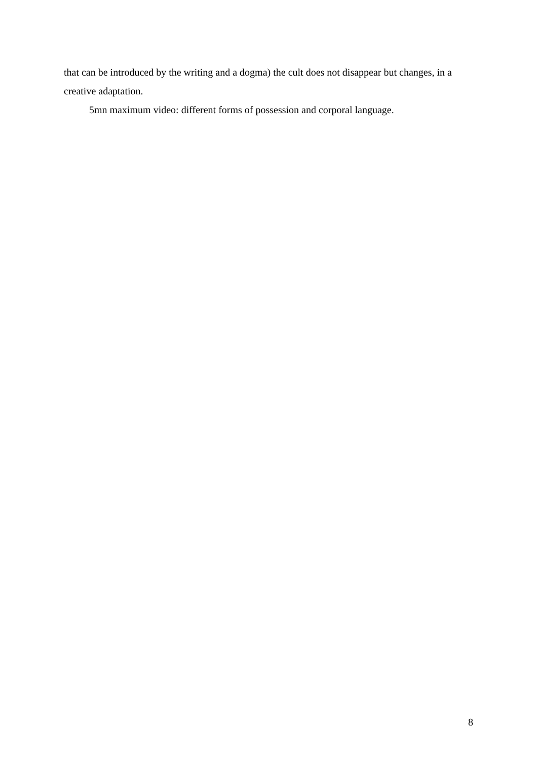that can be introduced by the writing and a dogma) the cult does not disappear but changes, in a creative adaptation.
5mn maximum video: different forms of possession and corporal language.
8